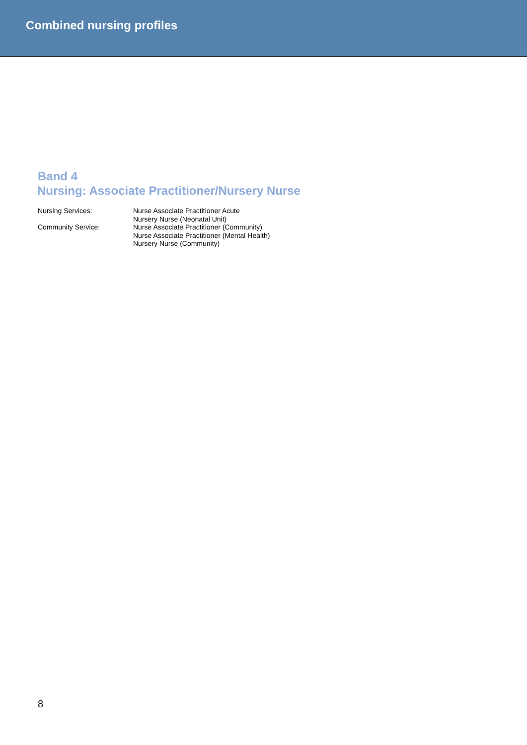Combined nursing profiles
Band 4
Nursing: Associate Practitioner/Nursery Nurse
Nursing Services:
Nurse Associate Practitioner Acute
Nursery Nurse (Neonatal Unit)
Community Service:
Nurse Associate Practitioner (Community)
Nurse Associate Practitioner (Mental Health)
Nursery Nurse (Community)
8